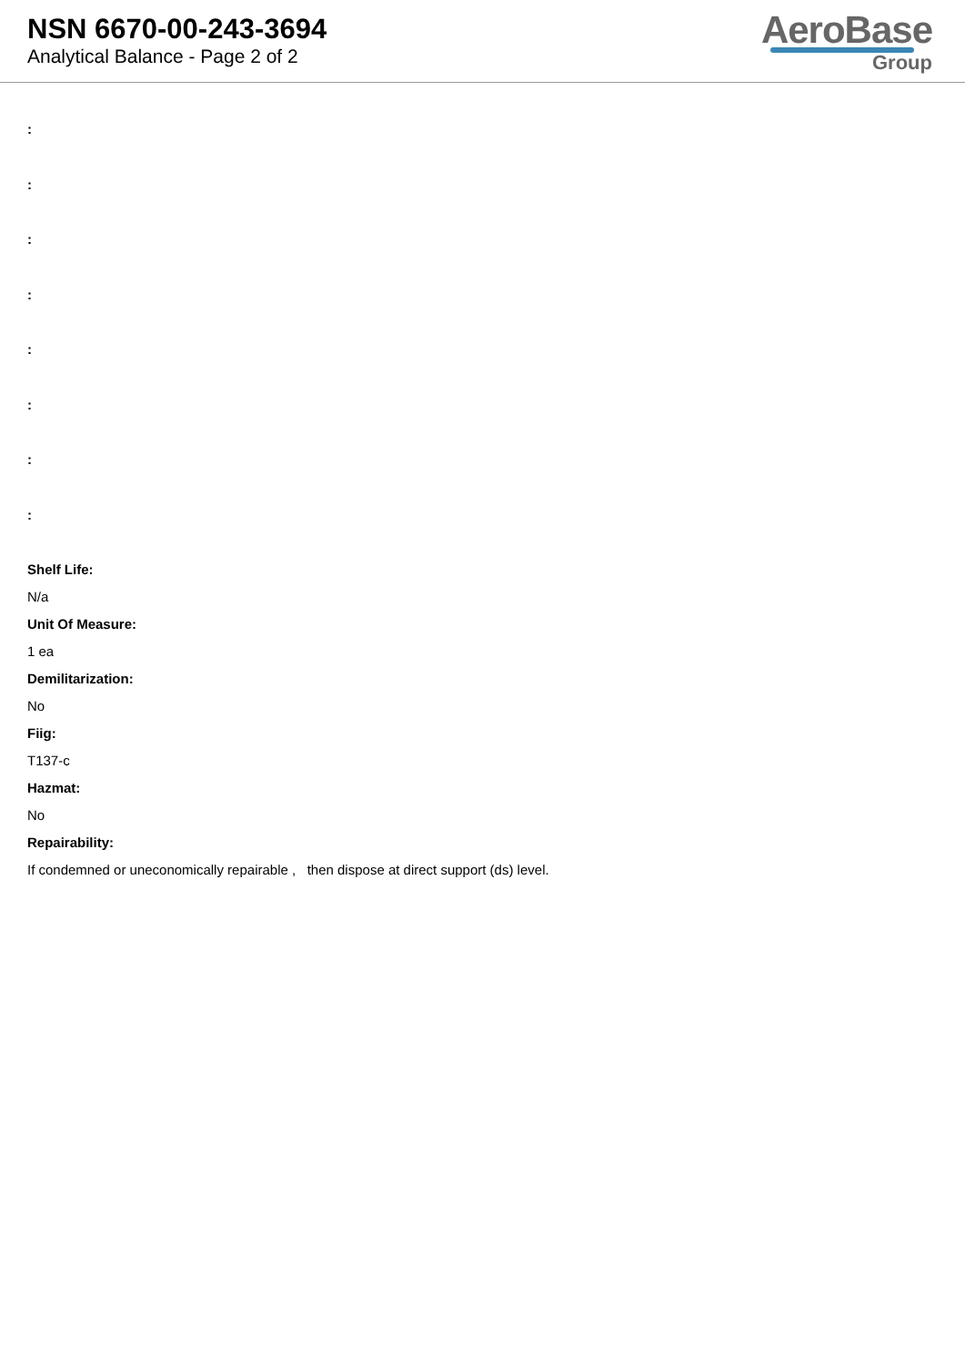NSN 6670-00-243-3694
Analytical Balance - Page 2 of 2
AeroBase
Group
:
:
:
:
:
:
:
:
Shelf Life:
N/a
Unit Of Measure:
1 ea
Demilitarization:
No
Fiig:
T137-c
Hazmat:
No
Repairability:
If condemned or uneconomically repairable , then dispose at direct support (ds) level.